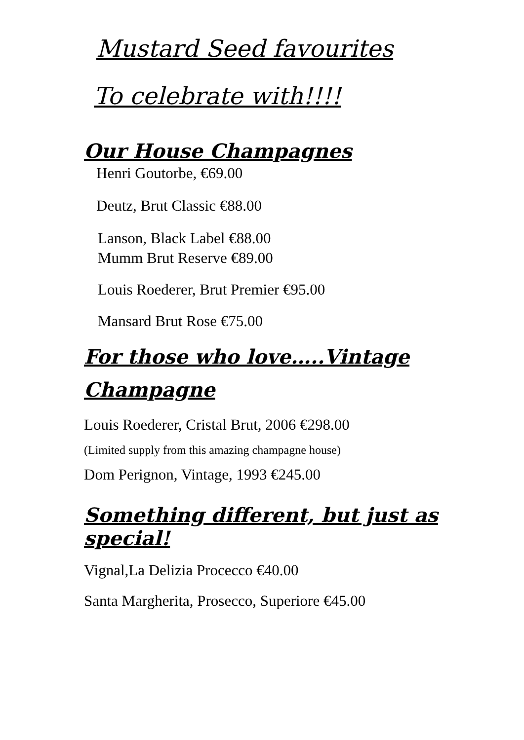Mustard Seed favourites
To celebrate with!!!!
Our House Champagnes
Henri Goutorbe, €69.00
Deutz, Brut Classic €88.00
Lanson, Black Label €88.00
Mumm Brut Reserve €89.00
Louis Roederer, Brut Premier €95.00
Mansard Brut Rose €75.00
For those who love…..Vintage
Champagne
Louis Roederer, Cristal Brut, 2006 €298.00
(Limited supply from this amazing champagne house)
Dom Perignon, Vintage, 1993 €245.00
Something different, but just as special!
Vignal,La Delizia Procecco €40.00
Santa Margherita, Prosecco, Superiore €45.00